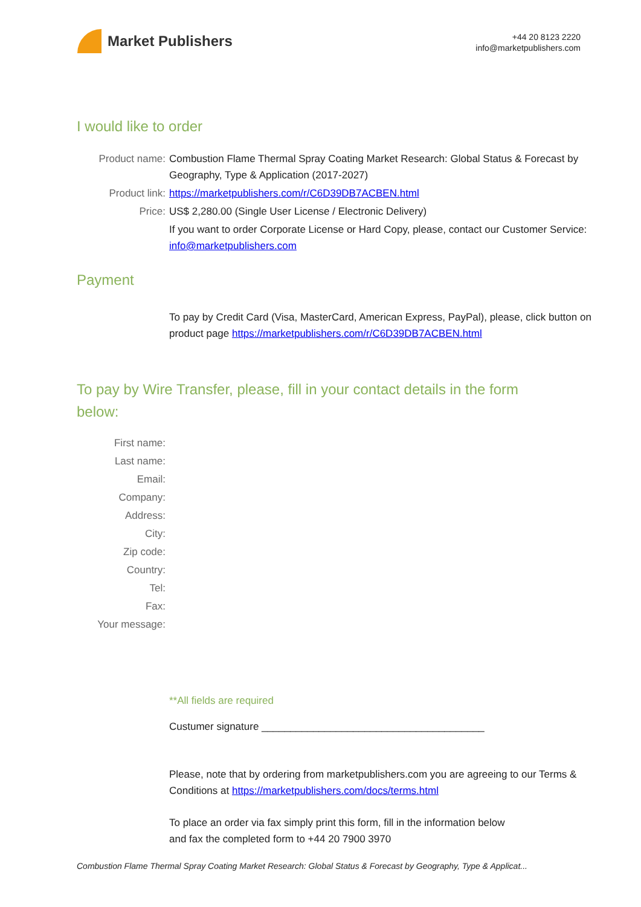Market Publishers
+44 20 8123 2220
info@marketpublishers.com
I would like to order
Product name: Combustion Flame Thermal Spray Coating Market Research: Global Status & Forecast by Geography, Type & Application (2017-2027)
Product link: https://marketpublishers.com/r/C6D39DB7ACBEN.html
Price: US$ 2,280.00 (Single User License / Electronic Delivery)
If you want to order Corporate License or Hard Copy, please, contact our Customer Service:
info@marketpublishers.com
Payment
To pay by Credit Card (Visa, MasterCard, American Express, PayPal), please, click button on product page https://marketpublishers.com/r/C6D39DB7ACBEN.html
To pay by Wire Transfer, please, fill in your contact details in the form below:
First name:
Last name:
Email:
Company:
Address:
City:
Zip code:
Country:
Tel:
Fax:
Your message:
**All fields are required
Custumer signature _______________________________________
Please, note that by ordering from marketpublishers.com you are agreeing to our Terms & Conditions at https://marketpublishers.com/docs/terms.html
To place an order via fax simply print this form, fill in the information below
and fax the completed form to +44 20 7900 3970
Combustion Flame Thermal Spray Coating Market Research: Global Status & Forecast by Geography, Type & Applicat...